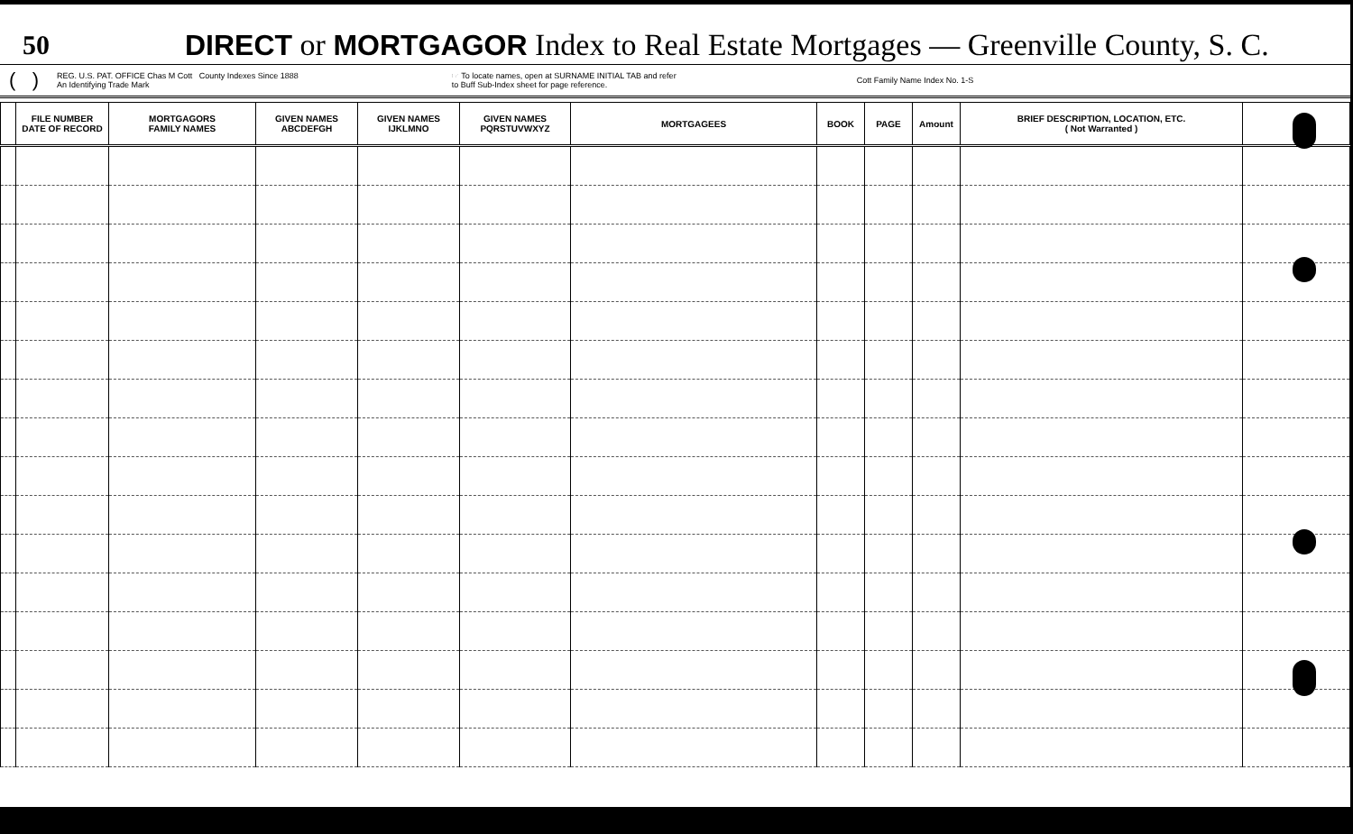50
DIRECT or MORTGAGOR Index to Real Estate Mortgages — Greenville County, S. C.
( )
REG. U.S. PAT. OFFICE Chas M Cott County Indexes Since 1888
An Identifying Trade Mark
☞ To locate names, open at SURNAME INITIAL TAB and refer
to Buff Sub-Index sheet for page reference.
Cott Family Name Index No. 1-S
| | FILE NUMBER DATE OF RECORD | MORTGAGORS FAMILY NAMES | GIVEN NAMES ABCDEFGH | GIVEN NAMES IJKLMNO | GIVEN NAMES PQRSTUVWXYZ | MORTGAGEES | BOOK | PAGE | Amount | BRIEF DESCRIPTION, LOCATION, ETC. ( Not Warranted ) | |
| --- | --- | --- | --- | --- | --- | --- | --- | --- | --- | --- | --- |